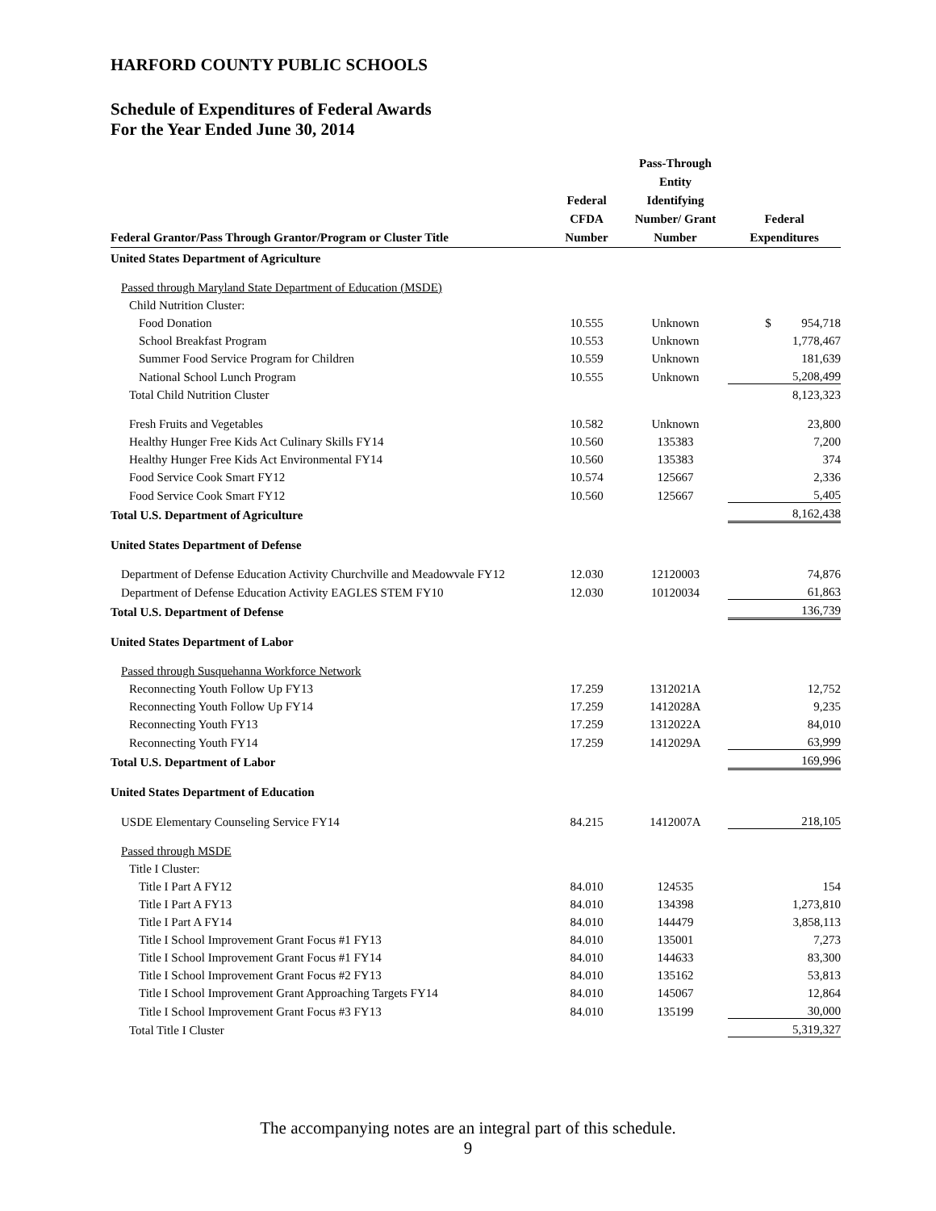HARFORD COUNTY PUBLIC SCHOOLS
Schedule of Expenditures of Federal Awards
For the Year Ended June 30, 2014
| Federal Grantor/Pass Through Grantor/Program or Cluster Title | Federal CFDA Number | Pass-Through Entity Identifying Number/ Grant Number | Federal Expenditures |
| --- | --- | --- | --- |
| United States Department of Agriculture | | | |
| Passed through Maryland State Department of Education (MSDE) | | | |
| Child Nutrition Cluster: | | | |
| Food Donation | 10.555 | Unknown | $ 954,718 |
| School Breakfast Program | 10.553 | Unknown | 1,778,467 |
| Summer Food Service Program for Children | 10.559 | Unknown | 181,639 |
| National School Lunch Program | 10.555 | Unknown | 5,208,499 |
| Total Child Nutrition Cluster | | | 8,123,323 |
| Fresh Fruits and Vegetables | 10.582 | Unknown | 23,800 |
| Healthy Hunger Free Kids Act Culinary Skills FY14 | 10.560 | 135383 | 7,200 |
| Healthy Hunger Free Kids Act Environmental FY14 | 10.560 | 135383 | 374 |
| Food Service Cook Smart FY12 | 10.574 | 125667 | 2,336 |
| Food Service Cook Smart FY12 | 10.560 | 125667 | 5,405 |
| Total U.S. Department of Agriculture | | | 8,162,438 |
| United States Department of Defense | | | |
| Department of Defense Education Activity Churchville and Meadowvale FY12 | 12.030 | 12120003 | 74,876 |
| Department of Defense Education Activity EAGLES STEM FY10 | 12.030 | 10120034 | 61,863 |
| Total U.S. Department of Defense | | | 136,739 |
| United States Department of Labor | | | |
| Passed through Susquehanna Workforce Network | | | |
| Reconnecting Youth Follow Up FY13 | 17.259 | 1312021A | 12,752 |
| Reconnecting Youth Follow Up FY14 | 17.259 | 1412028A | 9,235 |
| Reconnecting Youth FY13 | 17.259 | 1312022A | 84,010 |
| Reconnecting Youth FY14 | 17.259 | 1412029A | 63,999 |
| Total U.S. Department of Labor | | | 169,996 |
| United States Department of Education | | | |
| USDE Elementary Counseling Service FY14 | 84.215 | 1412007A | 218,105 |
| Passed through MSDE | | | |
| Title I Cluster: | | | |
| Title I Part A FY12 | 84.010 | 124535 | 154 |
| Title I Part A FY13 | 84.010 | 134398 | 1,273,810 |
| Title I Part A FY14 | 84.010 | 144479 | 3,858,113 |
| Title I School Improvement Grant Focus #1 FY13 | 84.010 | 135001 | 7,273 |
| Title I School Improvement Grant Focus #1 FY14 | 84.010 | 144633 | 83,300 |
| Title I School Improvement Grant Focus #2 FY13 | 84.010 | 135162 | 53,813 |
| Title I School Improvement Grant Approaching Targets FY14 | 84.010 | 145067 | 12,864 |
| Title I School Improvement Grant Focus #3 FY13 | 84.010 | 135199 | 30,000 |
| Total Title I Cluster | | | 5,319,327 |
The accompanying notes are an integral part of this schedule.
9